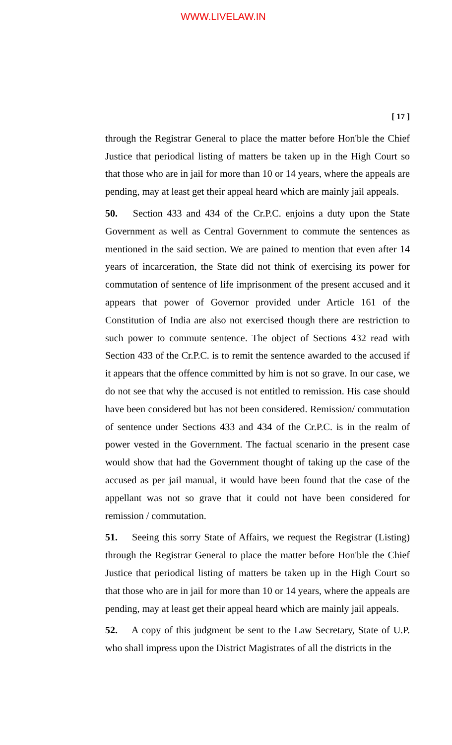WWW.LIVELAW.IN
[ 17 ]
through the Registrar General to place the matter before Hon'ble the Chief Justice that periodical listing of matters be taken up in the High Court so that those who are in jail for more than 10 or 14 years, where the appeals are pending, may at least get their appeal heard which are mainly jail appeals.
50. Section 433 and 434 of the Cr.P.C. enjoins a duty upon the State Government as well as Central Government to commute the sentences as mentioned in the said section. We are pained to mention that even after 14 years of incarceration, the State did not think of exercising its power for commutation of sentence of life imprisonment of the present accused and it appears that power of Governor provided under Article 161 of the Constitution of India are also not exercised though there are restriction to such power to commute sentence. The object of Sections 432 read with Section 433 of the Cr.P.C. is to remit the sentence awarded to the accused if it appears that the offence committed by him is not so grave. In our case, we do not see that why the accused is not entitled to remission. His case should have been considered but has not been considered. Remission/ commutation of sentence under Sections 433 and 434 of the Cr.P.C. is in the realm of power vested in the Government. The factual scenario in the present case would show that had the Government thought of taking up the case of the accused as per jail manual, it would have been found that the case of the appellant was not so grave that it could not have been considered for remission / commutation.
51. Seeing this sorry State of Affairs, we request the Registrar (Listing) through the Registrar General to place the matter before Hon'ble the Chief Justice that periodical listing of matters be taken up in the High Court so that those who are in jail for more than 10 or 14 years, where the appeals are pending, may at least get their appeal heard which are mainly jail appeals.
52. A copy of this judgment be sent to the Law Secretary, State of U.P. who shall impress upon the District Magistrates of all the districts in the